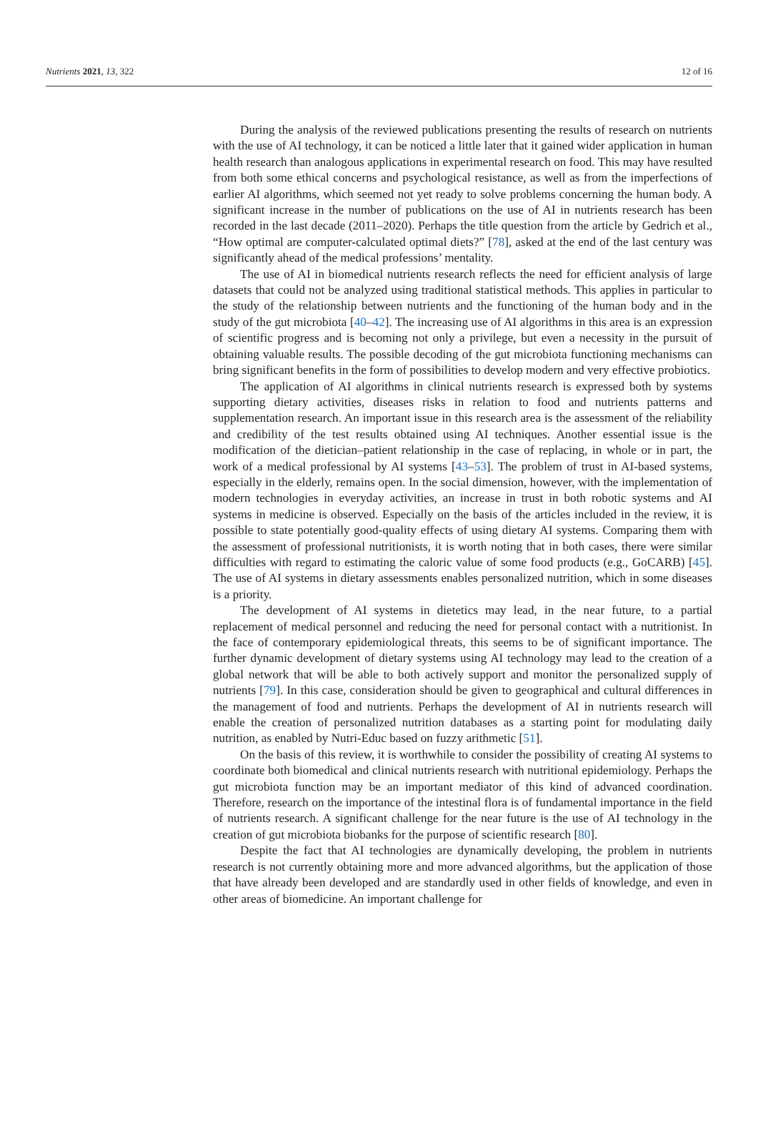Nutrients 2021, 13, 322 12 of 16
During the analysis of the reviewed publications presenting the results of research on nutrients with the use of AI technology, it can be noticed a little later that it gained wider application in human health research than analogous applications in experimental research on food. This may have resulted from both some ethical concerns and psychological resistance, as well as from the imperfections of earlier AI algorithms, which seemed not yet ready to solve problems concerning the human body. A significant increase in the number of publications on the use of AI in nutrients research has been recorded in the last decade (2011–2020). Perhaps the title question from the article by Gedrich et al., “How optimal are computer-calculated optimal diets?” [78], asked at the end of the last century was significantly ahead of the medical professions’ mentality.
The use of AI in biomedical nutrients research reflects the need for efficient analysis of large datasets that could not be analyzed using traditional statistical methods. This applies in particular to the study of the relationship between nutrients and the functioning of the human body and in the study of the gut microbiota [40–42]. The increasing use of AI algorithms in this area is an expression of scientific progress and is becoming not only a privilege, but even a necessity in the pursuit of obtaining valuable results. The possible decoding of the gut microbiota functioning mechanisms can bring significant benefits in the form of possibilities to develop modern and very effective probiotics.
The application of AI algorithms in clinical nutrients research is expressed both by systems supporting dietary activities, diseases risks in relation to food and nutrients patterns and supplementation research. An important issue in this research area is the assessment of the reliability and credibility of the test results obtained using AI techniques. Another essential issue is the modification of the dietician–patient relationship in the case of replacing, in whole or in part, the work of a medical professional by AI systems [43–53]. The problem of trust in AI-based systems, especially in the elderly, remains open. In the social dimension, however, with the implementation of modern technologies in everyday activities, an increase in trust in both robotic systems and AI systems in medicine is observed. Especially on the basis of the articles included in the review, it is possible to state potentially good-quality effects of using dietary AI systems. Comparing them with the assessment of professional nutritionists, it is worth noting that in both cases, there were similar difficulties with regard to estimating the caloric value of some food products (e.g., GoCARB) [45]. The use of AI systems in dietary assessments enables personalized nutrition, which in some diseases is a priority.
The development of AI systems in dietetics may lead, in the near future, to a partial replacement of medical personnel and reducing the need for personal contact with a nutritionist. In the face of contemporary epidemiological threats, this seems to be of significant importance. The further dynamic development of dietary systems using AI technology may lead to the creation of a global network that will be able to both actively support and monitor the personalized supply of nutrients [79]. In this case, consideration should be given to geographical and cultural differences in the management of food and nutrients. Perhaps the development of AI in nutrients research will enable the creation of personalized nutrition databases as a starting point for modulating daily nutrition, as enabled by Nutri-Educ based on fuzzy arithmetic [51].
On the basis of this review, it is worthwhile to consider the possibility of creating AI systems to coordinate both biomedical and clinical nutrients research with nutritional epidemiology. Perhaps the gut microbiota function may be an important mediator of this kind of advanced coordination. Therefore, research on the importance of the intestinal flora is of fundamental importance in the field of nutrients research. A significant challenge for the near future is the use of AI technology in the creation of gut microbiota biobanks for the purpose of scientific research [80].
Despite the fact that AI technologies are dynamically developing, the problem in nutrients research is not currently obtaining more and more advanced algorithms, but the application of those that have already been developed and are standardly used in other fields of knowledge, and even in other areas of biomedicine. An important challenge for